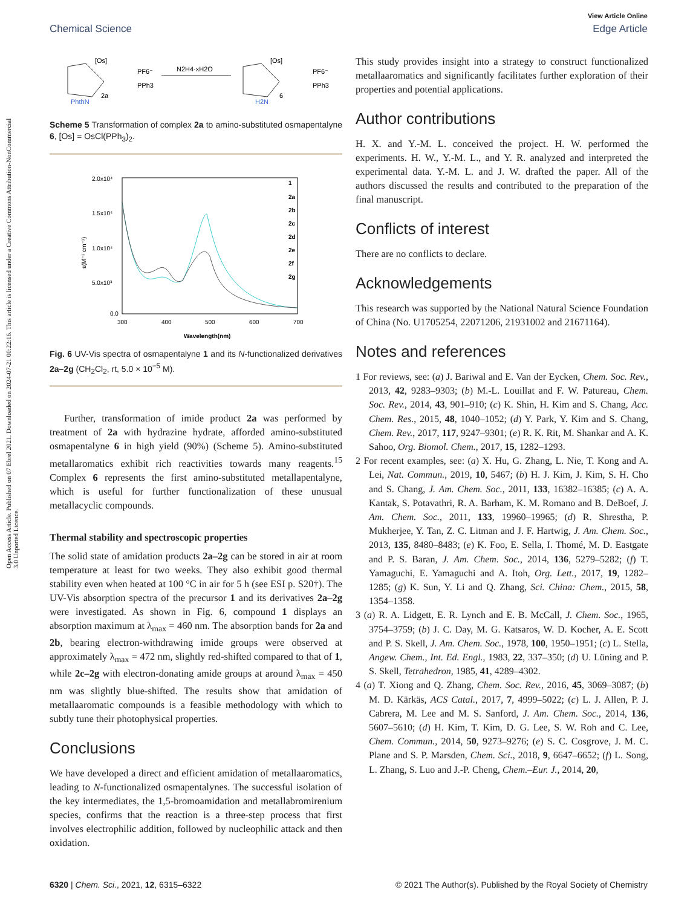Open Access Article. Published on 07 Ebrel 2021. Downloaded on 2024-07-21 00:22:16. This article is licensed under a Creative Commons Attribution-NonCommercial 3.0 Unported Licence.
View Article Online
Chemical Science Edge Article
[Os]
PF6⁻
PPh3
PhthN
2a
N2H4·xH2O
[Os]
PF6⁻
PPh3
H2N
6
Scheme 5 Transformation of complex 2a to amino-substituted osmapentalyne 6, [Os] = OsCl(PPh<sub>3</sub>)<sub>2</sub>.
2.0x10⁴
1.5x10⁴
1.0x10⁴
5.0x10³
0.0
300
400
500
600
700
Wavelength(nm)
ε(M⁻¹ cm⁻¹)
1
2a
2b
2c
2d
2e
2f
2g
Fig. 6 UV-Vis spectra of osmapentalyne 1 and its N-functionalized derivatives 2a–2g (CH<sub>2</sub>Cl<sub>2</sub>, rt, 5.0 × 10<sup>−5</sup> M).
Further, transformation of imide product 2a was performed by treatment of 2a with hydrazine hydrate, afforded amino-substituted osmapentalyne 6 in high yield (90%) (Scheme 5). Amino-substituted metallaromatics exhibit rich reactivities towards many reagents.<sup>15</sup> Complex 6 represents the first amino-substituted metallapentalyne, which is useful for further functionalization of these unusual metallacyclic compounds.
Thermal stability and spectroscopic properties
The solid state of amidation products 2a–2g can be stored in air at room temperature at least for two weeks. They also exhibit good thermal stability even when heated at 100 °C in air for 5 h (see ESI p. S20†). The UV-Vis absorption spectra of the precursor 1 and its derivatives 2a–2g were investigated. As shown in Fig. 6, compound 1 displays an absorption maximum at λ<sub>max</sub> = 460 nm. The absorption bands for 2a and 2b, bearing electron-withdrawing imide groups were observed at approximately λ<sub>max</sub> = 472 nm, slightly red-shifted compared to that of 1, while 2c–2g with electron-donating amide groups at around λ<sub>max</sub> = 450 nm was slightly blue-shifted. The results show that amidation of metallaaromatic compounds is a feasible methodology with which to subtly tune their photophysical properties.
Conclusions
We have developed a direct and efficient amidation of metallaaromatics, leading to N-functionalized osmapentalynes. The successful isolation of the key intermediates, the 1,5-bromoamidation and metallabromirenium species, confirms that the reaction is a three-step process that first involves electrophilic addition, followed by nucleophilic attack and then oxidation.
This study provides insight into a strategy to construct functionalized metallaaromatics and significantly facilitates further exploration of their properties and potential applications.
Author contributions
H. X. and Y.-M. L. conceived the project. H. W. performed the experiments. H. W., Y.-M. L., and Y. R. analyzed and interpreted the experimental data. Y.-M. L. and J. W. drafted the paper. All of the authors discussed the results and contributed to the preparation of the final manuscript.
Conflicts of interest
There are no conflicts to declare.
Acknowledgements
This research was supported by the National Natural Science Foundation of China (No. U1705254, 22071206, 21931002 and 21671164).
Notes and references
1 For reviews, see: (a) J. Bariwal and E. Van der Eycken, Chem. Soc. Rev., 2013, 42, 9283–9303; (b) M.-L. Louillat and F. W. Patureau, Chem. Soc. Rev., 2014, 43, 901–910; (c) K. Shin, H. Kim and S. Chang, Acc. Chem. Res., 2015, 48, 1040–1052; (d) Y. Park, Y. Kim and S. Chang, Chem. Rev., 2017, 117, 9247–9301; (e) R. K. Rit, M. Shankar and A. K. Sahoo, Org. Biomol. Chem., 2017, 15, 1282–1293.
2 For recent examples, see: (a) X. Hu, G. Zhang, L. Nie, T. Kong and A. Lei, Nat. Commun., 2019, 10, 5467; (b) H. J. Kim, J. Kim, S. H. Cho and S. Chang, J. Am. Chem. Soc., 2011, 133, 16382–16385; (c) A. A. Kantak, S. Potavathri, R. A. Barham, K. M. Romano and B. DeBoef, J. Am. Chem. Soc., 2011, 133, 19960–19965; (d) R. Shrestha, P. Mukherjee, Y. Tan, Z. C. Litman and J. F. Hartwig, J. Am. Chem. Soc., 2013, 135, 8480–8483; (e) K. Foo, E. Sella, I. Thomé, M. D. Eastgate and P. S. Baran, J. Am. Chem. Soc., 2014, 136, 5279–5282; (f) T. Yamaguchi, E. Yamaguchi and A. Itoh, Org. Lett., 2017, 19, 1282–1285; (g) K. Sun, Y. Li and Q. Zhang, Sci. China: Chem., 2015, 58, 1354–1358.
3 (a) R. A. Lidgett, E. R. Lynch and E. B. McCall, J. Chem. Soc., 1965, 3754–3759; (b) J. C. Day, M. G. Katsaros, W. D. Kocher, A. E. Scott and P. S. Skell, J. Am. Chem. Soc., 1978, 100, 1950–1951; (c) L. Stella, Angew. Chem., Int. Ed. Engl., 1983, 22, 337–350; (d) U. Lüning and P. S. Skell, Tetrahedron, 1985, 41, 4289–4302.
4 (a) T. Xiong and Q. Zhang, Chem. Soc. Rev., 2016, 45, 3069–3087; (b) M. D. Kärkäs, ACS Catal., 2017, 7, 4999–5022; (c) L. J. Allen, P. J. Cabrera, M. Lee and M. S. Sanford, J. Am. Chem. Soc., 2014, 136, 5607–5610; (d) H. Kim, T. Kim, D. G. Lee, S. W. Roh and C. Lee, Chem. Commun., 2014, 50, 9273–9276; (e) S. C. Cosgrove, J. M. C. Plane and S. P. Marsden, Chem. Sci., 2018, 9, 6647–6652; (f) L. Song, L. Zhang, S. Luo and J.-P. Cheng, Chem.–Eur. J., 2014, 20,
6320 | Chem. Sci., 2021, 12, 6315–6322 © 2021 The Author(s). Published by the Royal Society of Chemistry